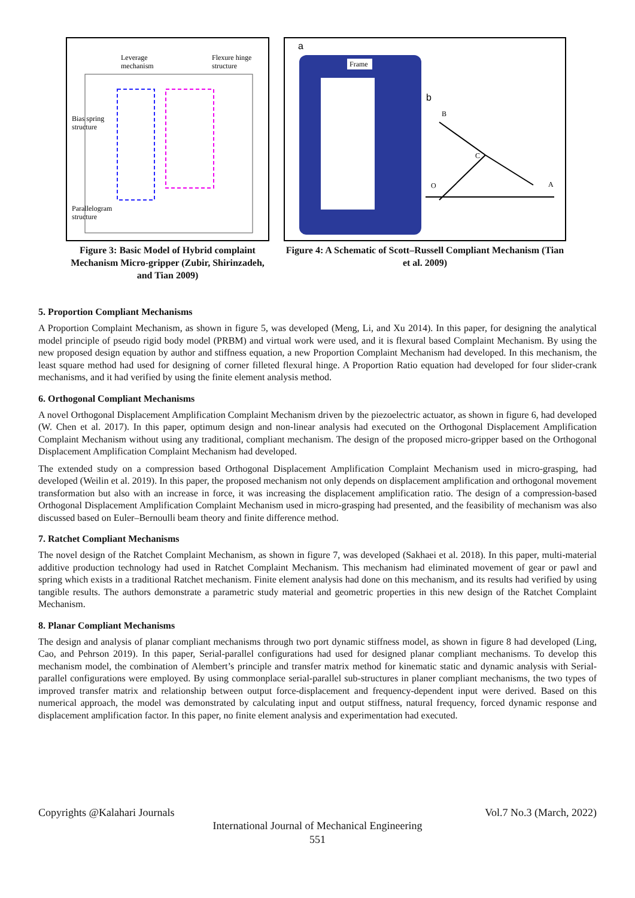Leverage
mechanism
Flexure hinge
structure
Bias spring
structure
Parallelogram
structure
Figure 3: Basic Model of Hybrid complaint Mechanism Micro-gripper (Zubir, Shirinzadeh, and Tian 2009)
a
Frame
b
B
C
O
A
Figure 4: A Schematic of Scott–Russell Compliant Mechanism (Tian et al. 2009)
5. Proportion Compliant Mechanisms
A Proportion Complaint Mechanism, as shown in figure 5, was developed (Meng, Li, and Xu 2014). In this paper, for designing the analytical model principle of pseudo rigid body model (PRBM) and virtual work were used, and it is flexural based Complaint Mechanism. By using the new proposed design equation by author and stiffness equation, a new Proportion Complaint Mechanism had developed. In this mechanism, the least square method had used for designing of corner filleted flexural hinge. A Proportion Ratio equation had developed for four slider-crank mechanisms, and it had verified by using the finite element analysis method.
6. Orthogonal Compliant Mechanisms
A novel Orthogonal Displacement Amplification Complaint Mechanism driven by the piezoelectric actuator, as shown in figure 6, had developed (W. Chen et al. 2017). In this paper, optimum design and non-linear analysis had executed on the Orthogonal Displacement Amplification Complaint Mechanism without using any traditional, compliant mechanism. The design of the proposed micro-gripper based on the Orthogonal Displacement Amplification Complaint Mechanism had developed.
The extended study on a compression based Orthogonal Displacement Amplification Complaint Mechanism used in micro-grasping, had developed (Weilin et al. 2019). In this paper, the proposed mechanism not only depends on displacement amplification and orthogonal movement transformation but also with an increase in force, it was increasing the displacement amplification ratio. The design of a compression-based Orthogonal Displacement Amplification Complaint Mechanism used in micro-grasping had presented, and the feasibility of mechanism was also discussed based on Euler–Bernoulli beam theory and finite difference method.
7. Ratchet Compliant Mechanisms
The novel design of the Ratchet Complaint Mechanism, as shown in figure 7, was developed (Sakhaei et al. 2018). In this paper, multi-material additive production technology had used in Ratchet Complaint Mechanism. This mechanism had eliminated movement of gear or pawl and spring which exists in a traditional Ratchet mechanism. Finite element analysis had done on this mechanism, and its results had verified by using tangible results. The authors demonstrate a parametric study material and geometric properties in this new design of the Ratchet Complaint Mechanism.
8. Planar Compliant Mechanisms
The design and analysis of planar compliant mechanisms through two port dynamic stiffness model, as shown in figure 8 had developed (Ling, Cao, and Pehrson 2019). In this paper, Serial-parallel configurations had used for designed planar compliant mechanisms. To develop this mechanism model, the combination of Alembert’s principle and transfer matrix method for kinematic static and dynamic analysis with Serial-parallel configurations were employed. By using commonplace serial-parallel sub-structures in planer compliant mechanisms, the two types of improved transfer matrix and relationship between output force-displacement and frequency-dependent input were derived. Based on this numerical approach, the model was demonstrated by calculating input and output stiffness, natural frequency, forced dynamic response and displacement amplification factor. In this paper, no finite element analysis and experimentation had executed.
Copyrights @Kalahari Journals Vol.7 No.3 (March, 2022)
International Journal of Mechanical Engineering
551